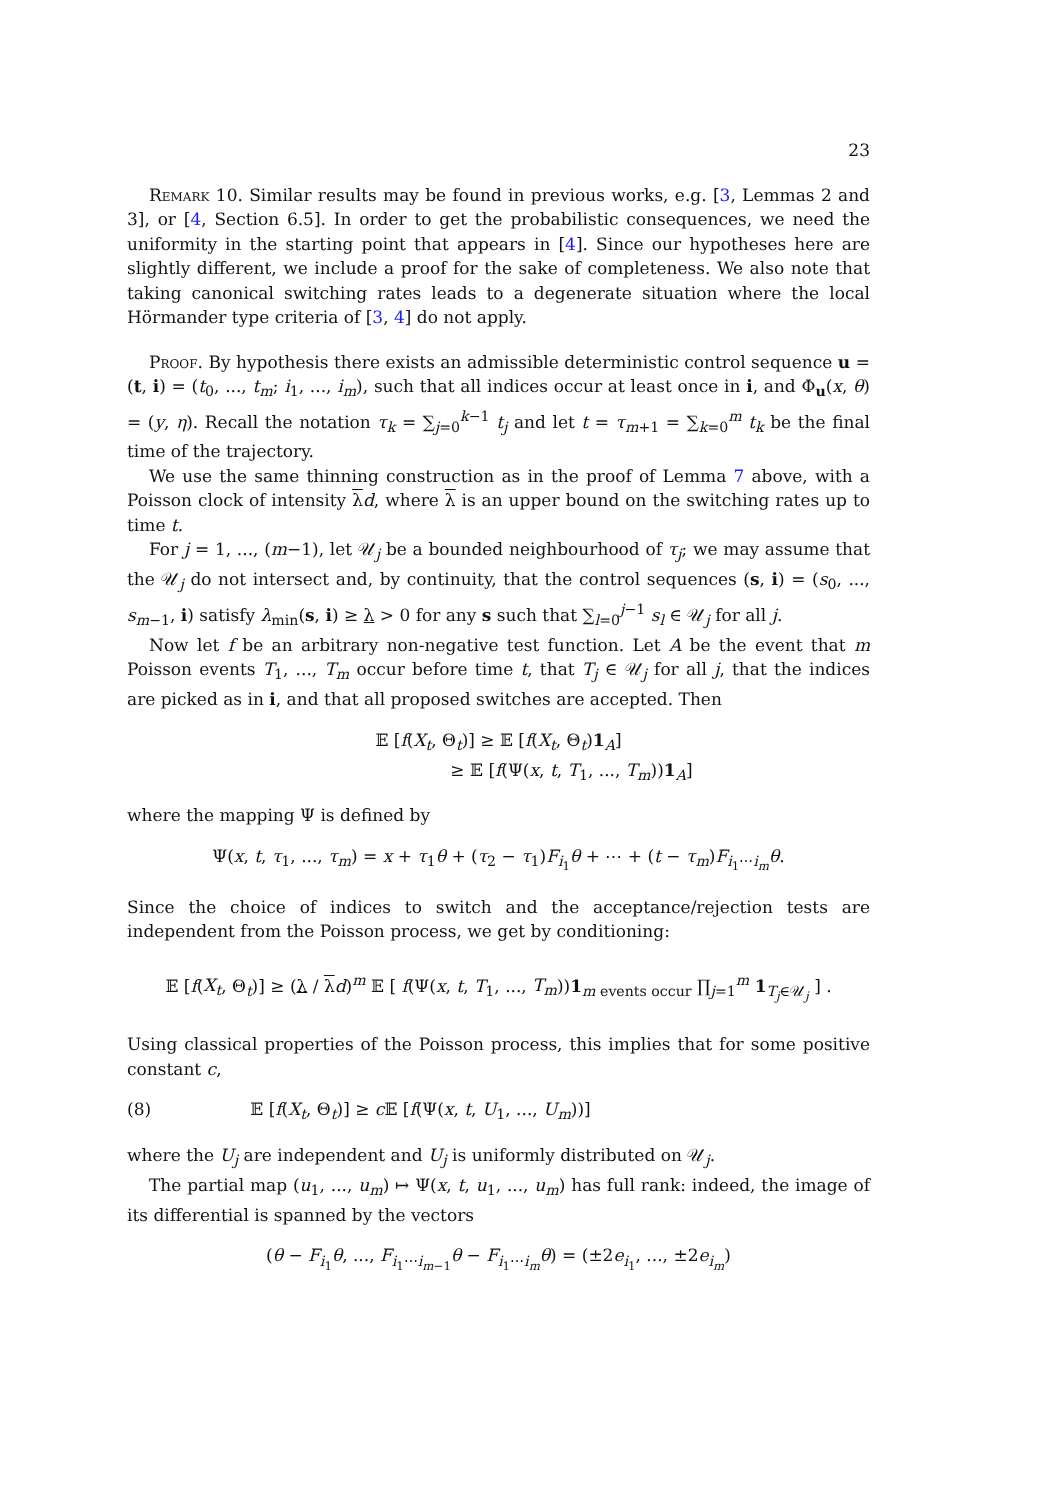23
Remark 10. Similar results may be found in previous works, e.g. [3, Lemmas 2 and 3], or [4, Section 6.5]. In order to get the probabilistic consequences, we need the uniformity in the starting point that appears in [4]. Since our hypotheses here are slightly different, we include a proof for the sake of completeness. We also note that taking canonical switching rates leads to a degenerate situation where the local Hörmander type criteria of [3, 4] do not apply.
Proof. By hypothesis there exists an admissible deterministic control sequence u = (t, i) = (t<sub>0</sub>, ..., t<sub>m</sub>; i<sub>1</sub>, ..., i<sub>m</sub>), such that all indices occur at least once in i, and Φ<sub>u</sub>(x, θ) = (y, η). Recall the notation τ<sub>k</sub> = ∑<sub>j=0</sub><sup>k−1</sup> t<sub>j</sub> and let t = τ<sub>m+1</sub> = ∑<sub>k=0</sub><sup>m</sup> t<sub>k</sub> be the final time of the trajectory.
We use the same thinning construction as in the proof of Lemma 7 above, with a Poisson clock of intensity λd, where λ is an upper bound on the switching rates up to time t.
For j = 1, ..., (m−1), let 𝒰<sub>j</sub> be a bounded neighbourhood of τ<sub>j</sub>; we may assume that the 𝒰<sub>j</sub> do not intersect and, by continuity, that the control sequences (s, i) = (s<sub>0</sub>, ..., s<sub>m−1</sub>, i) satisfy λ<sub>min</sub>(s, i) ≥ λ > 0 for any s such that ∑<sub>l=0</sub><sup>j−1</sup> s<sub>l</sub> ∈ 𝒰<sub>j</sub> for all j.
Now let f be an arbitrary non-negative test function. Let A be the event that m Poisson events T<sub>1</sub>, ..., T<sub>m</sub> occur before time t, that T<sub>j</sub> ∈ 𝒰<sub>j</sub> for all j, that the indices are picked as in i, and that all proposed switches are accepted. Then
𝔼 [f(X<sub>t</sub>, Θ<sub>t</sub>)] ≥ 𝔼 [f(X<sub>t</sub>, Θ<sub>t</sub>)1<sub>A</sub>]
≥ 𝔼 [f(Ψ(x, t, T<sub>1</sub>, ..., T<sub>m</sub>))1<sub>A</sub>]
where the mapping Ψ is defined by
Ψ(x, t, τ<sub>1</sub>, ..., τ<sub>m</sub>) = x + τ<sub>1</sub>θ + (τ<sub>2</sub> − τ<sub>1</sub>)F<sub>i<sub>1</sub></sub>θ + ⋯ + (t − τ<sub>m</sub>)F<sub>i<sub>1</sub>⋯i<sub>m</sub></sub>θ.
Since the choice of indices to switch and the acceptance/rejection tests are independent from the Poisson process, we get by conditioning:
𝔼 [f(X<sub>t</sub>, Θ<sub>t</sub>)] ≥ (λ / λd)<sup>m</sup> 𝔼 [ f(Ψ(x, t, T<sub>1</sub>, ..., T<sub>m</sub>))1<sub>m events occur</sub> ∏<sub>j=1</sub><sup>m</sup> 1<sub>T<sub>j</sub>∈𝒰<sub>j</sub></sub> ] .
Using classical properties of the Poisson process, this implies that for some positive constant c,
(8) 𝔼 [f(X<sub>t</sub>, Θ<sub>t</sub>)] ≥ c 𝔼 [f(Ψ(x, t, U<sub>1</sub>, ..., U<sub>m</sub>))]
where the U<sub>j</sub> are independent and U<sub>j</sub> is uniformly distributed on 𝒰<sub>j</sub>.
The partial map (u<sub>1</sub>, ..., u<sub>m</sub>) ↦ Ψ(x, t, u<sub>1</sub>, ..., u<sub>m</sub>) has full rank: indeed, the image of its differential is spanned by the vectors
(θ − F<sub>i<sub>1</sub></sub>θ, ..., F<sub>i<sub>1</sub>⋯i<sub>m−1</sub></sub>θ − F<sub>i<sub>1</sub>⋯i<sub>m</sub></sub>θ) = (±2e<sub>i<sub>1</sub></sub>, ..., ±2e<sub>i<sub>m</sub></sub>)